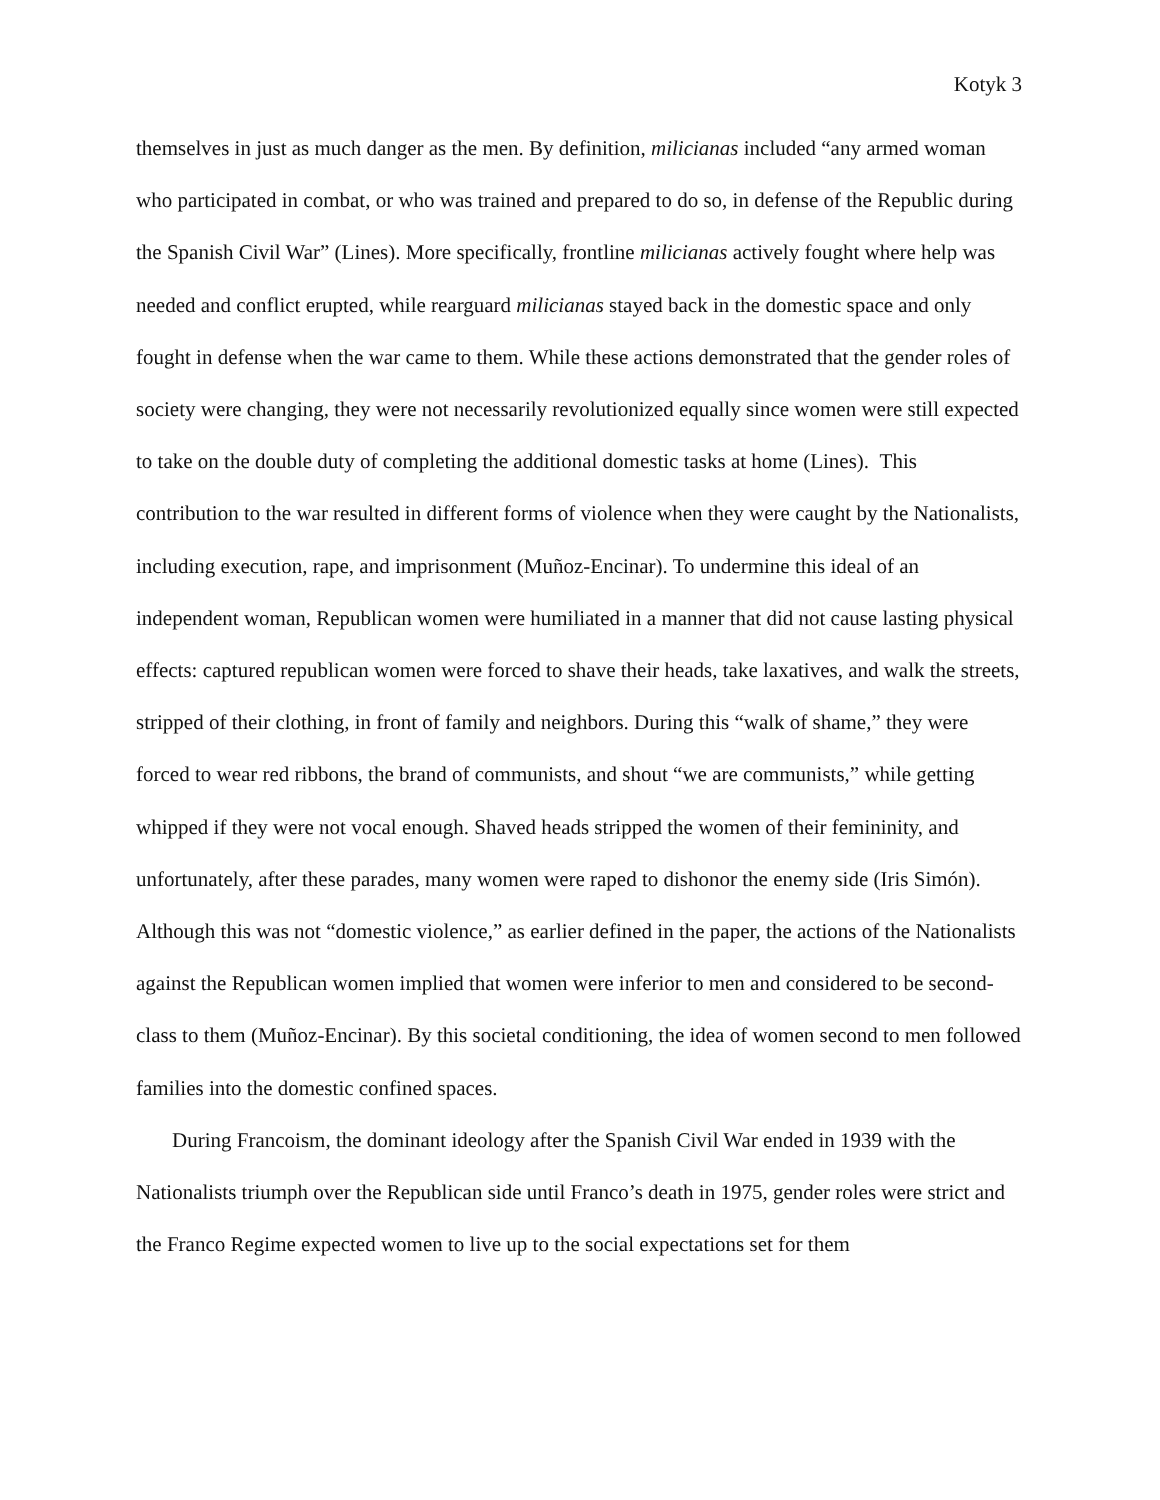Kotyk 3
themselves in just as much danger as the men. By definition, milicianas included “any armed woman who participated in combat, or who was trained and prepared to do so, in defense of the Republic during the Spanish Civil War” (Lines). More specifically, frontline milicianas actively fought where help was needed and conflict erupted, while rearguard milicianas stayed back in the domestic space and only fought in defense when the war came to them. While these actions demonstrated that the gender roles of society were changing, they were not necessarily revolutionized equally since women were still expected to take on the double duty of completing the additional domestic tasks at home (Lines). This contribution to the war resulted in different forms of violence when they were caught by the Nationalists, including execution, rape, and imprisonment (Muñoz-Encinar). To undermine this ideal of an independent woman, Republican women were humiliated in a manner that did not cause lasting physical effects: captured republican women were forced to shave their heads, take laxatives, and walk the streets, stripped of their clothing, in front of family and neighbors. During this “walk of shame,” they were forced to wear red ribbons, the brand of communists, and shout “we are communists,” while getting whipped if they were not vocal enough. Shaved heads stripped the women of their femininity, and unfortunately, after these parades, many women were raped to dishonor the enemy side (Iris Simón). Although this was not “domestic violence,” as earlier defined in the paper, the actions of the Nationalists against the Republican women implied that women were inferior to men and considered to be second-class to them (Muñoz-Encinar). By this societal conditioning, the idea of women second to men followed families into the domestic confined spaces.
During Francoism, the dominant ideology after the Spanish Civil War ended in 1939 with the Nationalists triumph over the Republican side until Franco’s death in 1975, gender roles were strict and the Franco Regime expected women to live up to the social expectations set for them